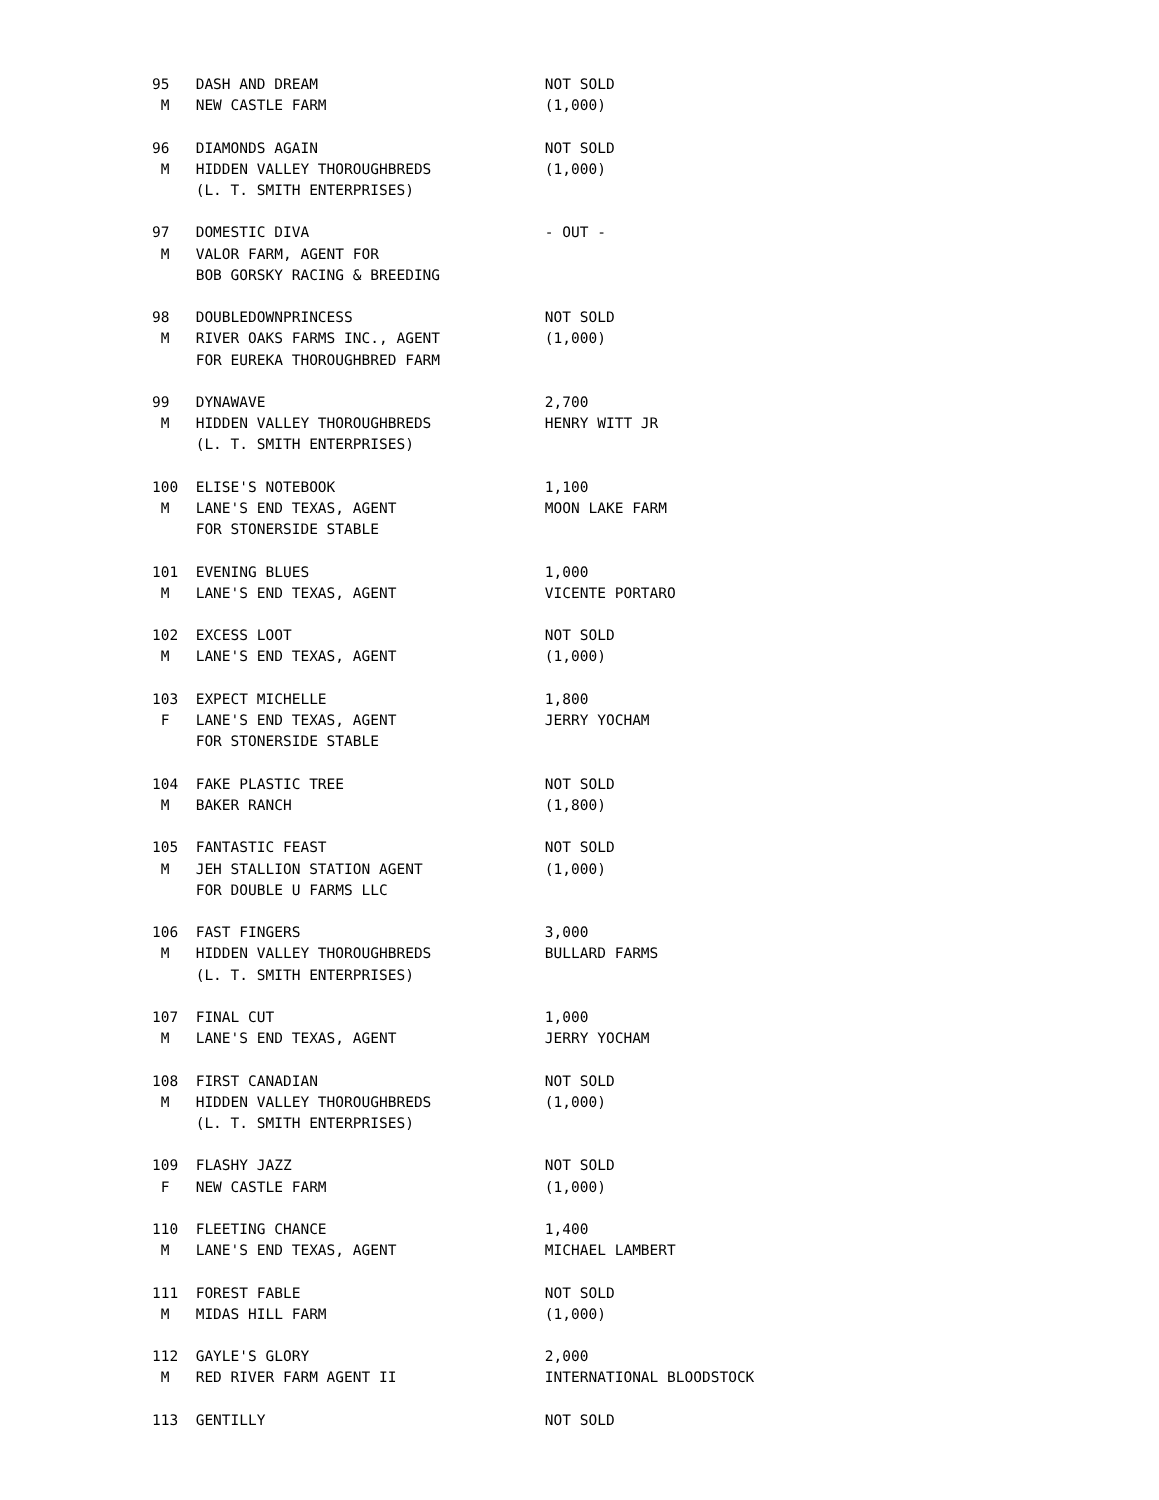95   DASH AND DREAM                          NOT SOLD
 M   NEW CASTLE FARM                         (1,000)

96   DIAMONDS AGAIN                          NOT SOLD
 M   HIDDEN VALLEY THOROUGHBREDS             (1,000)
     (L. T. SMITH ENTERPRISES)

97   DOMESTIC DIVA                           - OUT -
 M   VALOR FARM, AGENT FOR
     BOB GORSKY RACING & BREEDING

98   DOUBLEDOWNPRINCESS                      NOT SOLD
 M   RIVER OAKS FARMS INC., AGENT            (1,000)
     FOR EUREKA THOROUGHBRED FARM

99   DYNAWAVE                                2,700
 M   HIDDEN VALLEY THOROUGHBREDS             HENRY WITT JR
     (L. T. SMITH ENTERPRISES)

100  ELISE'S NOTEBOOK                        1,100
 M   LANE'S END TEXAS, AGENT                 MOON LAKE FARM
     FOR STONERSIDE STABLE

101  EVENING BLUES                           1,000
 M   LANE'S END TEXAS, AGENT                 VICENTE PORTARO

102  EXCESS LOOT                             NOT SOLD
 M   LANE'S END TEXAS, AGENT                 (1,000)

103  EXPECT MICHELLE                         1,800
 F   LANE'S END TEXAS, AGENT                 JERRY YOCHAM
     FOR STONERSIDE STABLE

104  FAKE PLASTIC TREE                       NOT SOLD
 M   BAKER RANCH                             (1,800)

105  FANTASTIC FEAST                         NOT SOLD
 M   JEH STALLION STATION AGENT              (1,000)
     FOR DOUBLE U FARMS LLC

106  FAST FINGERS                            3,000
 M   HIDDEN VALLEY THOROUGHBREDS             BULLARD FARMS
     (L. T. SMITH ENTERPRISES)

107  FINAL CUT                               1,000
 M   LANE'S END TEXAS, AGENT                 JERRY YOCHAM

108  FIRST CANADIAN                          NOT SOLD
 M   HIDDEN VALLEY THOROUGHBREDS             (1,000)
     (L. T. SMITH ENTERPRISES)

109  FLASHY JAZZ                             NOT SOLD
 F   NEW CASTLE FARM                         (1,000)

110  FLEETING CHANCE                         1,400
 M   LANE'S END TEXAS, AGENT                 MICHAEL LAMBERT

111  FOREST FABLE                            NOT SOLD
 M   MIDAS HILL FARM                         (1,000)

112  GAYLE'S GLORY                           2,000
 M   RED RIVER FARM AGENT II                 INTERNATIONAL BLOODSTOCK

113  GENTILLY                                NOT SOLD